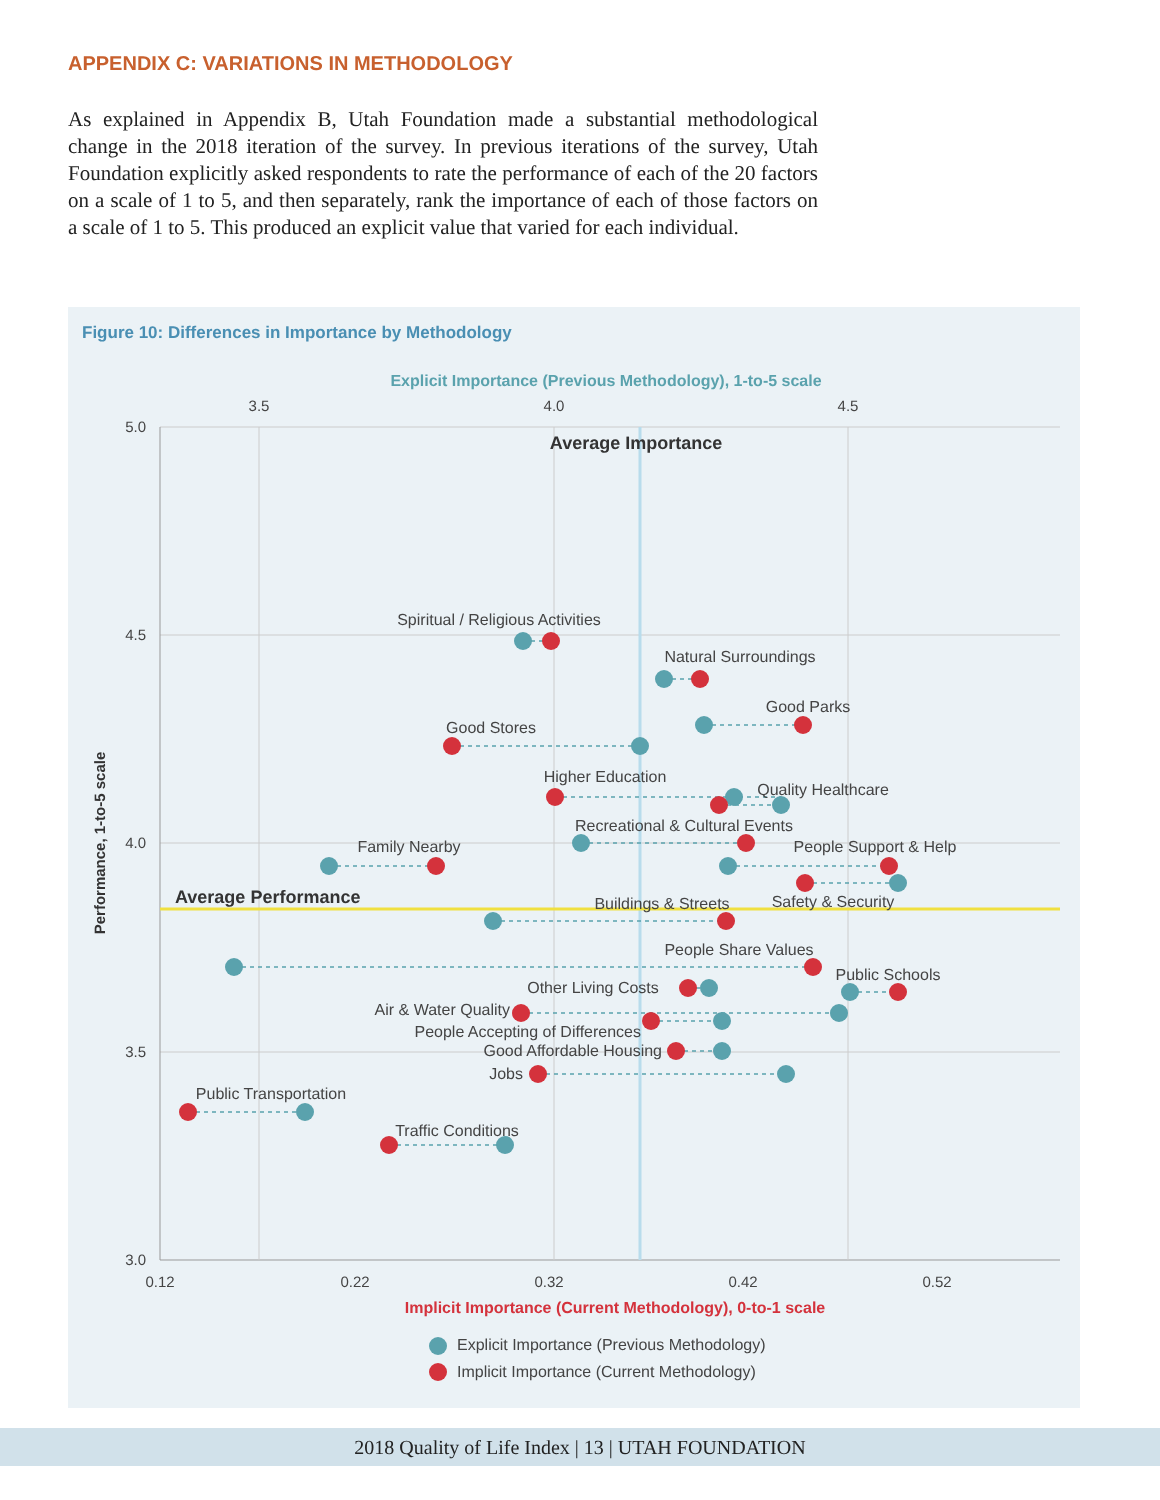APPENDIX C: VARIATIONS IN METHODOLOGY
As explained in Appendix B, Utah Foundation made a substantial methodological change in the 2018 iteration of the survey. In previous iterations of the survey, Utah Foundation explicitly asked respondents to rate the performance of each of the 20 factors on a scale of 1 to 5, and then separately, rank the importance of each of those factors on a scale of 1 to 5. This produced an explicit value that varied for each individual.
Figure 10: Differences in Importance by Methodology
Explicit Importance (Previous Methodology), 1-to-5 scale
3.5
4.0
4.5
5.0
4.5
4.0
3.5
3.0
0.12
0.22
0.32
0.42
0.52
Implicit Importance (Current Methodology), 0-to-1 scale
Performance, 1-to-5 scale
Average Importance
Average Performance
Spiritual / Religious Activities
Natural Surroundings
Good Parks
Good Stores
Higher Education
Quality Healthcare
Recreational & Cultural Events
Family Nearby
People Support & Help
Safety & Security
Buildings & Streets
People Share Values
Public Schools
Other Living Costs
Air & Water Quality
People Accepting of Differences
Good Affordable Housing
Jobs
Public Transportation
Traffic Conditions
Explicit Importance (Previous Methodology)
Implicit Importance (Current Methodology)
2018 Quality of Life Index | 13 | UTAH FOUNDATION